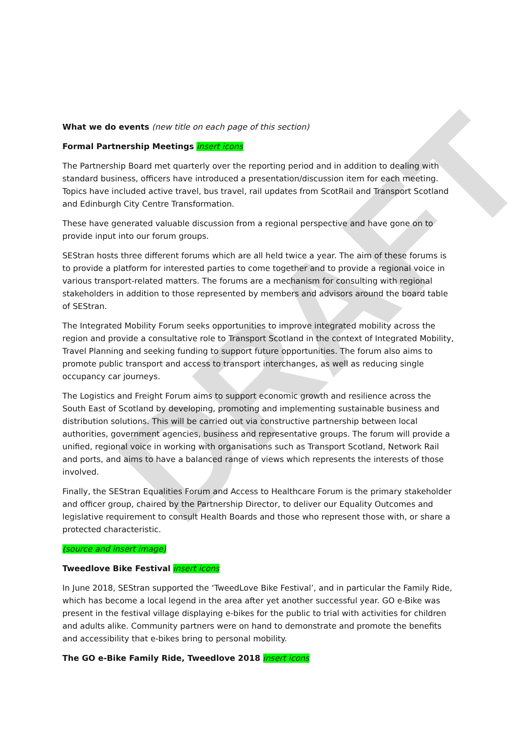DRAFT
What we do events (new title on each page of this section)
Formal Partnership Meetings insert icons
The Partnership Board met quarterly over the reporting period and in addition to dealing with standard business, officers have introduced a presentation/discussion item for each meeting. Topics have included active travel, bus travel, rail updates from ScotRail and Transport Scotland and Edinburgh City Centre Transformation.
These have generated valuable discussion from a regional perspective and have gone on to provide input into our forum groups.
SEStran hosts three different forums which are all held twice a year. The aim of these forums is to provide a platform for interested parties to come together and to provide a regional voice in various transport-related matters. The forums are a mechanism for consulting with regional stakeholders in addition to those represented by members and advisors around the board table of SEStran.
The Integrated Mobility Forum seeks opportunities to improve integrated mobility across the region and provide a consultative role to Transport Scotland in the context of Integrated Mobility, Travel Planning and seeking funding to support future opportunities. The forum also aims to promote public transport and access to transport interchanges, as well as reducing single occupancy car journeys.
The Logistics and Freight Forum aims to support economic growth and resilience across the South East of Scotland by developing, promoting and implementing sustainable business and distribution solutions. This will be carried out via constructive partnership between local authorities, government agencies, business and representative groups. The forum will provide a unified, regional voice in working with organisations such as Transport Scotland, Network Rail and ports, and aims to have a balanced range of views which represents the interests of those involved.
Finally, the SEStran Equalities Forum and Access to Healthcare Forum is the primary stakeholder and officer group, chaired by the Partnership Director, to deliver our Equality Outcomes and legislative requirement to consult Health Boards and those who represent those with, or share a protected characteristic.
(source and insert image)
Tweedlove Bike Festival insert icons
In June 2018, SEStran supported the ‘TweedLove Bike Festival’, and in particular the Family Ride, which has become a local legend in the area after yet another successful year. GO e-Bike was present in the festival village displaying e-bikes for the public to trial with activities for children and adults alike. Community partners were on hand to demonstrate and promote the benefits and accessibility that e-bikes bring to personal mobility.
The GO e-Bike Family Ride, Tweedlove 2018 insert icons